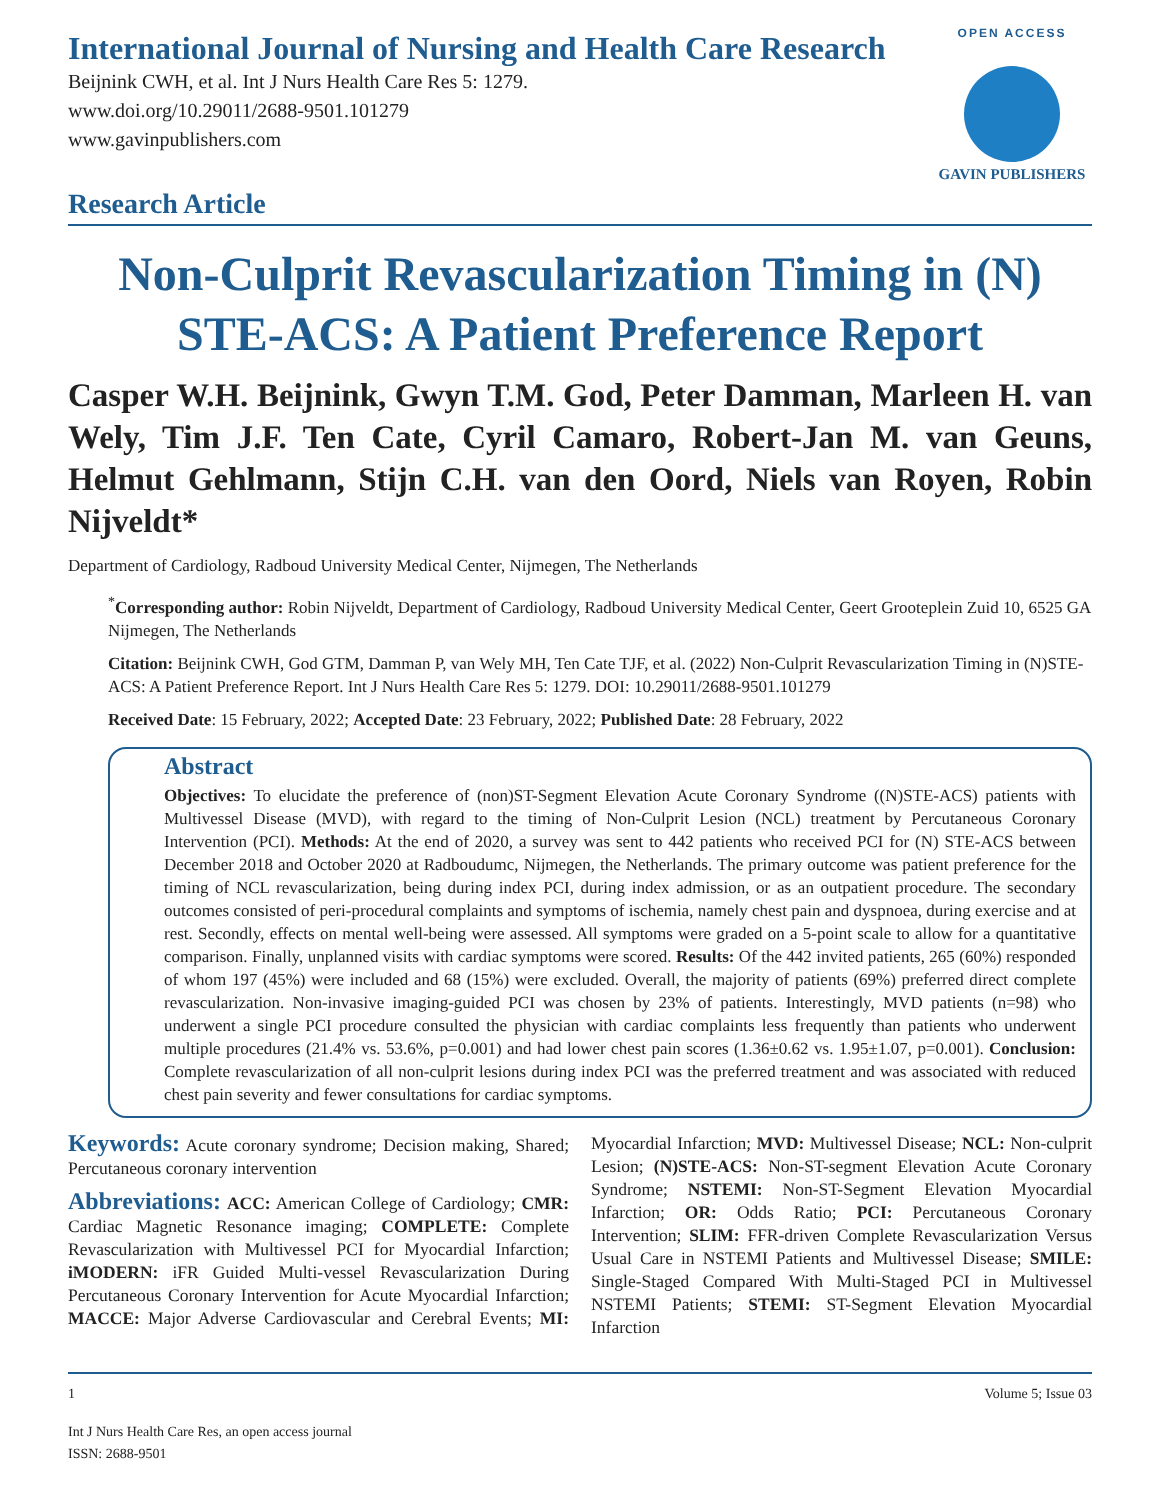International Journal of Nursing and Health Care Research
Beijnink CWH, et al. Int J Nurs Health Care Res 5: 1279.
www.doi.org/10.29011/2688-9501.101279
www.gavinpublishers.com
Research Article
OPEN ACCESS
GAVIN PUBLISHERS
Non-Culprit Revascularization Timing in (N) STE-ACS: A Patient Preference Report
Casper W.H. Beijnink, Gwyn T.M. God, Peter Damman, Marleen H. van Wely, Tim J.F. Ten Cate, Cyril Camaro, Robert-Jan M. van Geuns, Helmut Gehlmann, Stijn C.H. van den Oord, Niels van Royen, Robin Nijveldt*
Department of Cardiology, Radboud University Medical Center, Nijmegen, The Netherlands
<sup>*</sup> Corresponding author: Robin Nijveldt, Department of Cardiology, Radboud University Medical Center, Geert Grooteplein Zuid 10, 6525 GA Nijmegen, The Netherlands
Citation: Beijnink CWH, God GTM, Damman P, van Wely MH, Ten Cate TJF, et al. (2022) Non-Culprit Revascularization Timing in (N)STE-ACS: A Patient Preference Report. Int J Nurs Health Care Res 5: 1279. DOI: 10.29011/2688-9501.101279
Received Date: 15 February, 2022; Accepted Date: 23 February, 2022; Published Date: 28 February, 2022
Abstract
Objectives: To elucidate the preference of (non)ST-Segment Elevation Acute Coronary Syndrome ((N)STE-ACS) patients with Multivessel Disease (MVD), with regard to the timing of Non-Culprit Lesion (NCL) treatment by Percutaneous Coronary Intervention (PCI). Methods: At the end of 2020, a survey was sent to 442 patients who received PCI for (N) STE-ACS between December 2018 and October 2020 at Radboudumc, Nijmegen, the Netherlands. The primary outcome was patient preference for the timing of NCL revascularization, being during index PCI, during index admission, or as an outpatient procedure. The secondary outcomes consisted of peri-procedural complaints and symptoms of ischemia, namely chest pain and dyspnoea, during exercise and at rest. Secondly, effects on mental well-being were assessed. All symptoms were graded on a 5-point scale to allow for a quantitative comparison. Finally, unplanned visits with cardiac symptoms were scored. Results: Of the 442 invited patients, 265 (60%) responded of whom 197 (45%) were included and 68 (15%) were excluded. Overall, the majority of patients (69%) preferred direct complete revascularization. Non-invasive imaging-guided PCI was chosen by 23% of patients. Interestingly, MVD patients (n=98) who underwent a single PCI procedure consulted the physician with cardiac complaints less frequently than patients who underwent multiple procedures (21.4% vs. 53.6%, p=0.001) and had lower chest pain scores (1.36±0.62 vs. 1.95±1.07, p=0.001). Conclusion: Complete revascularization of all non-culprit lesions during index PCI was the preferred treatment and was associated with reduced chest pain severity and fewer consultations for cardiac symptoms.
Keywords: Acute coronary syndrome; Decision making, Shared; Percutaneous coronary intervention
Abbreviations: ACC: American College of Cardiology; CMR: Cardiac Magnetic Resonance imaging; COMPLETE: Complete Revascularization with Multivessel PCI for Myocardial Infarction; iMODERN: iFR Guided Multi-vessel Revascularization During Percutaneous Coronary Intervention for Acute Myocardial Infarction; MACCE: Major Adverse Cardiovascular and Cerebral Events; MI: Myocardial Infarction; MVD: Multivessel Disease; NCL: Non-culprit Lesion; (N)STE-ACS: Non-ST-segment Elevation Acute Coronary Syndrome; NSTEMI: Non-ST-Segment Elevation Myocardial Infarction; OR: Odds Ratio; PCI: Percutaneous Coronary Intervention; SLIM: FFR-driven Complete Revascularization Versus Usual Care in NSTEMI Patients and Multivessel Disease; SMILE: Single-Staged Compared With Multi-Staged PCI in Multivessel NSTEMI Patients; STEMI: ST-Segment Elevation Myocardial Infarction
1 Volume 5; Issue 03
Int J Nurs Health Care Res, an open access journal
ISSN: 2688-9501